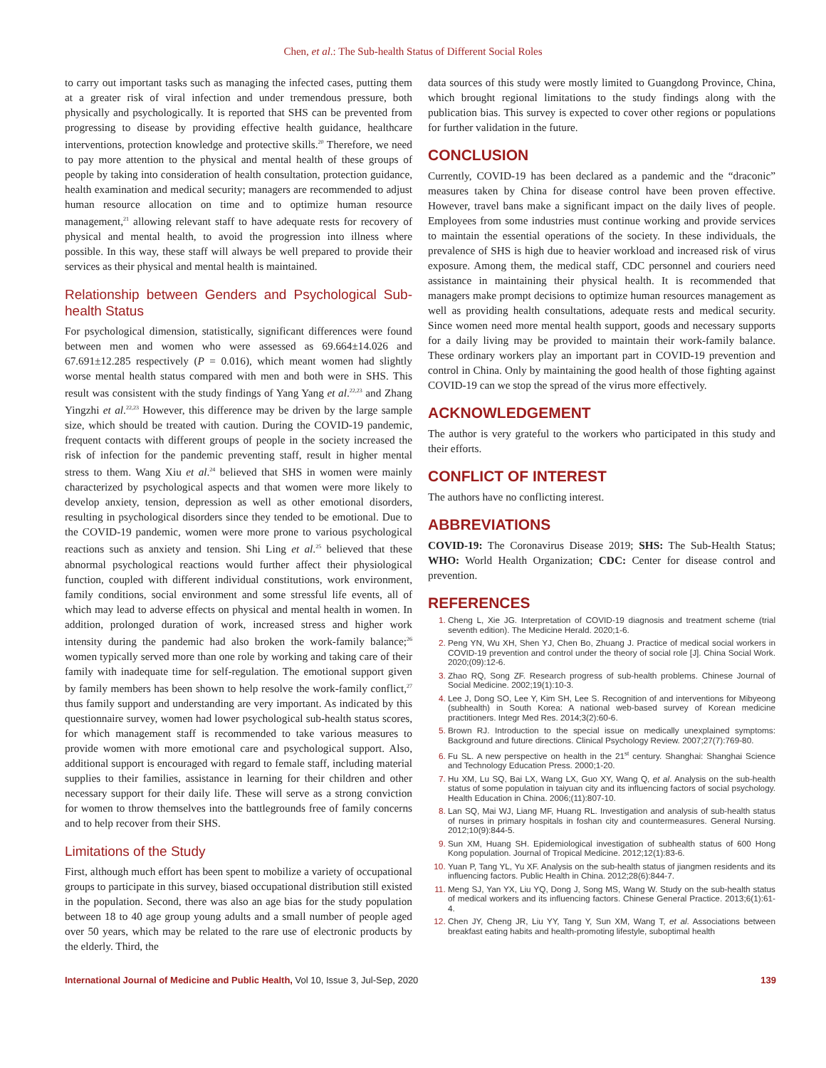Chen, et al.: The Sub-health Status of Different Social Roles
to carry out important tasks such as managing the infected cases, putting them at a greater risk of viral infection and under tremendous pressure, both physically and psychologically. It is reported that SHS can be prevented from progressing to disease by providing effective health guidance, healthcare interventions, protection knowledge and protective skills.<sup>20</sup> Therefore, we need to pay more attention to the physical and mental health of these groups of people by taking into consideration of health consultation, protection guidance, health examination and medical security; managers are recommended to adjust human resource allocation on time and to optimize human resource management,<sup>21</sup> allowing relevant staff to have adequate rests for recovery of physical and mental health, to avoid the progression into illness where possible. In this way, these staff will always be well prepared to provide their services as their physical and mental health is maintained.
Relationship between Genders and Psychological Sub-health Status
For psychological dimension, statistically, significant differences were found between men and women who were assessed as 69.664±14.026 and 67.691±12.285 respectively (P = 0.016), which meant women had slightly worse mental health status compared with men and both were in SHS. This result was consistent with the study findings of Yang Yang et al.<sup>22,23</sup> and Zhang Yingzhi et al.<sup>22,23</sup> However, this difference may be driven by the large sample size, which should be treated with caution. During the COVID-19 pandemic, frequent contacts with different groups of people in the society increased the risk of infection for the pandemic preventing staff, result in higher mental stress to them. Wang Xiu et al.<sup>24</sup> believed that SHS in women were mainly characterized by psychological aspects and that women were more likely to develop anxiety, tension, depression as well as other emotional disorders, resulting in psychological disorders since they tended to be emotional. Due to the COVID-19 pandemic, women were more prone to various psychological reactions such as anxiety and tension. Shi Ling et al.<sup>25</sup> believed that these abnormal psychological reactions would further affect their physiological function, coupled with different individual constitutions, work environment, family conditions, social environment and some stressful life events, all of which may lead to adverse effects on physical and mental health in women. In addition, prolonged duration of work, increased stress and higher work intensity during the pandemic had also broken the work-family balance;<sup>26</sup> women typically served more than one role by working and taking care of their family with inadequate time for self-regulation. The emotional support given by family members has been shown to help resolve the work-family conflict,<sup>27</sup> thus family support and understanding are very important. As indicated by this questionnaire survey, women had lower psychological sub-health status scores, for which management staff is recommended to take various measures to provide women with more emotional care and psychological support. Also, additional support is encouraged with regard to female staff, including material supplies to their families, assistance in learning for their children and other necessary support for their daily life. These will serve as a strong conviction for women to throw themselves into the battlegrounds free of family concerns and to help recover from their SHS.
Limitations of the Study
First, although much effort has been spent to mobilize a variety of occupational groups to participate in this survey, biased occupational distribution still existed in the population. Second, there was also an age bias for the study population between 18 to 40 age group young adults and a small number of people aged over 50 years, which may be related to the rare use of electronic products by the elderly. Third, the
data sources of this study were mostly limited to Guangdong Province, China, which brought regional limitations to the study findings along with the publication bias. This survey is expected to cover other regions or populations for further validation in the future.
CONCLUSION
Currently, COVID-19 has been declared as a pandemic and the “draconic” measures taken by China for disease control have been proven effective. However, travel bans make a significant impact on the daily lives of people. Employees from some industries must continue working and provide services to maintain the essential operations of the society. In these individuals, the prevalence of SHS is high due to heavier workload and increased risk of virus exposure. Among them, the medical staff, CDC personnel and couriers need assistance in maintaining their physical health. It is recommended that managers make prompt decisions to optimize human resources management as well as providing health consultations, adequate rests and medical security. Since women need more mental health support, goods and necessary supports for a daily living may be provided to maintain their work-family balance. These ordinary workers play an important part in COVID-19 prevention and control in China. Only by maintaining the good health of those fighting against COVID-19 can we stop the spread of the virus more effectively.
ACKNOWLEDGEMENT
The author is very grateful to the workers who participated in this study and their efforts.
CONFLICT OF INTEREST
The authors have no conflicting interest.
ABBREVIATIONS
COVID-19: The Coronavirus Disease 2019; SHS: The Sub-Health Status; WHO: World Health Organization; CDC: Center for disease control and prevention.
REFERENCES
Cheng L, Xie JG. Interpretation of COVID-19 diagnosis and treatment scheme (trial seventh edition). The Medicine Herald. 2020;1-6.
Peng YN, Wu XH, Shen YJ, Chen Bo, Zhuang J. Practice of medical social workers in COVID-19 prevention and control under the theory of social role [J]. China Social Work. 2020;(09):12-6.
Zhao RQ, Song ZF. Research progress of sub-health problems. Chinese Journal of Social Medicine. 2002;19(1):10-3.
Lee J, Dong SO, Lee Y, Kim SH, Lee S. Recognition of and interventions for Mibyeong (subhealth) in South Korea: A national web-based survey of Korean medicine practitioners. Integr Med Res. 2014;3(2):60-6.
Brown RJ. Introduction to the special issue on medically unexplained symptoms: Background and future directions. Clinical Psychology Review. 2007;27(7):769-80.
Fu SL. A new perspective on health in the 21<sup>st</sup> century. Shanghai: Shanghai Science and Technology Education Press. 2000;1-20.
Hu XM, Lu SQ, Bai LX, Wang LX, Guo XY, Wang Q, et al. Analysis on the sub-health status of some population in taiyuan city and its influencing factors of social psychology. Health Education in China. 2006;(11):807-10.
Lan SQ, Mai WJ, Liang MF, Huang RL. Investigation and analysis of sub-health status of nurses in primary hospitals in foshan city and countermeasures. General Nursing. 2012;10(9):844-5.
Sun XM, Huang SH. Epidemiological investigation of subhealth status of 600 Hong Kong population. Journal of Tropical Medicine. 2012;12(1):83-6.
Yuan P, Tang YL, Yu XF. Analysis on the sub-health status of jiangmen residents and its influencing factors. Public Health in China. 2012;28(6):844-7.
Meng SJ, Yan YX, Liu YQ, Dong J, Song MS, Wang W. Study on the sub-health status of medical workers and its influencing factors. Chinese General Practice. 2013;6(1):61-4.
Chen JY, Cheng JR, Liu YY, Tang Y, Sun XM, Wang T, et al. Associations between breakfast eating habits and health-promoting lifestyle, suboptimal health
International Journal of Medicine and Public Health, Vol 10, Issue 3, Jul-Sep, 2020 139